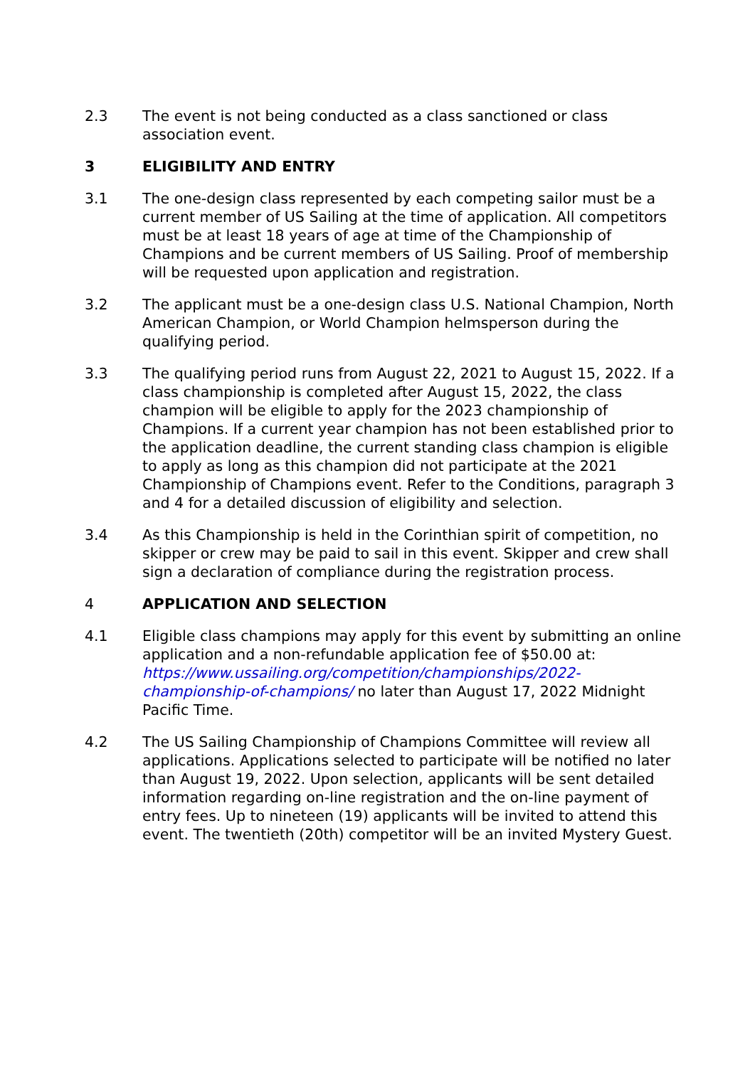2.3 The event is not being conducted as a class sanctioned or class association event.
3 ELIGIBILITY AND ENTRY
3.1 The one-design class represented by each competing sailor must be a current member of US Sailing at the time of application. All competitors must be at least 18 years of age at time of the Championship of Champions and be current members of US Sailing. Proof of membership will be requested upon application and registration.
3.2 The applicant must be a one-design class U.S. National Champion, North American Champion, or World Champion helmsperson during the qualifying period.
3.3 The qualifying period runs from August 22, 2021 to August 15, 2022. If a class championship is completed after August 15, 2022, the class champion will be eligible to apply for the 2023 championship of Champions. If a current year champion has not been established prior to the application deadline, the current standing class champion is eligible to apply as long as this champion did not participate at the 2021 Championship of Champions event. Refer to the Conditions, paragraph 3 and 4 for a detailed discussion of eligibility and selection.
3.4 As this Championship is held in the Corinthian spirit of competition, no skipper or crew may be paid to sail in this event. Skipper and crew shall sign a declaration of compliance during the registration process.
4 APPLICATION AND SELECTION
4.1 Eligible class champions may apply for this event by submitting an online application and a non-refundable application fee of $50.00 at: https://www.ussailing.org/competition/championships/2022-championship-of-champions/ no later than August 17, 2022 Midnight Pacific Time.
4.2 The US Sailing Championship of Champions Committee will review all applications. Applications selected to participate will be notified no later than August 19, 2022. Upon selection, applicants will be sent detailed information regarding on-line registration and the on-line payment of entry fees. Up to nineteen (19) applicants will be invited to attend this event. The twentieth (20th) competitor will be an invited Mystery Guest.